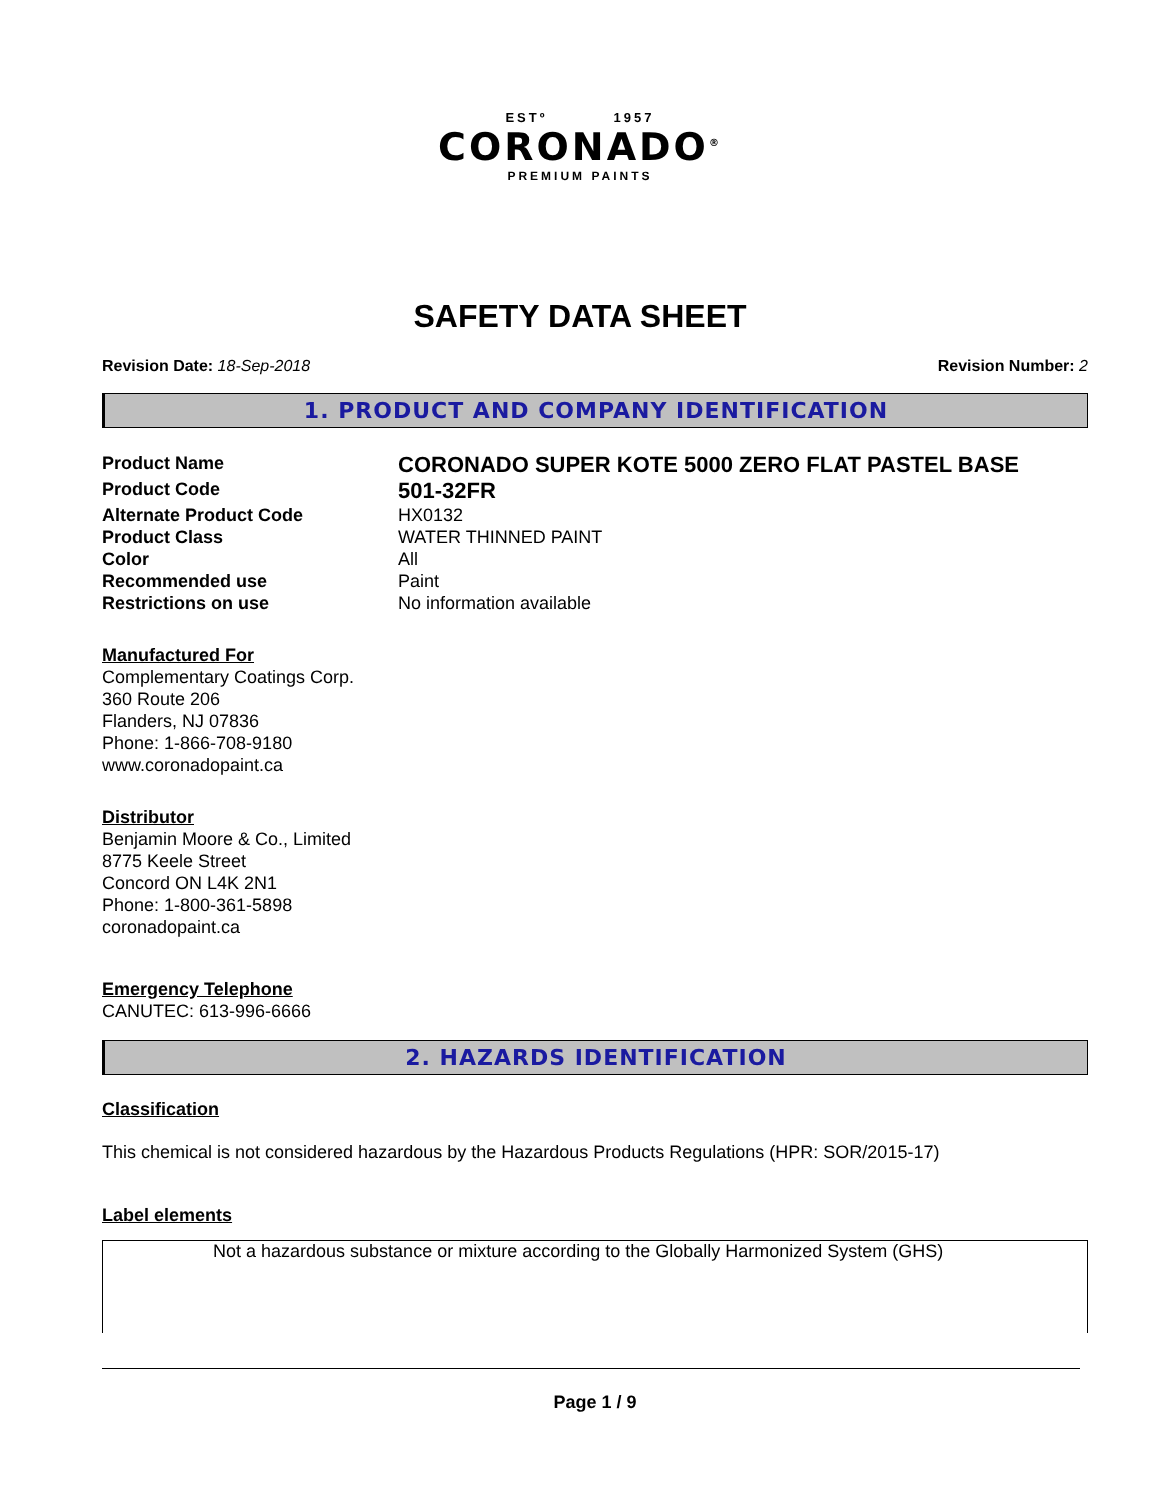ESTº 1957
CORONADO<sup>®</sup>
PREMIUM PAINTS
SAFETY DATA SHEET
Revision Date: 18-Sep-2018 Revision Number: 2
1. PRODUCT AND COMPANY IDENTIFICATION
Product Name CORONADO SUPER KOTE 5000 ZERO FLAT PASTEL BASE
Product Code 501-32FR
Alternate Product Code HX0132
Product Class WATER THINNED PAINT
Color All
Recommended use Paint
Restrictions on use No information available
Manufactured For
Complementary Coatings Corp.
360 Route 206
Flanders, NJ 07836
Phone: 1-866-708-9180
www.coronadopaint.ca
Distributor
Benjamin Moore & Co., Limited
8775 Keele Street
Concord ON L4K 2N1
Phone: 1-800-361-5898
coronadopaint.ca
Emergency Telephone
CANUTEC: 613-996-6666
2. HAZARDS IDENTIFICATION
Classification
This chemical is not considered hazardous by the Hazardous Products Regulations (HPR: SOR/2015-17)
Label elements
Not a hazardous substance or mixture according to the Globally Harmonized System (GHS)
Page 1 / 9